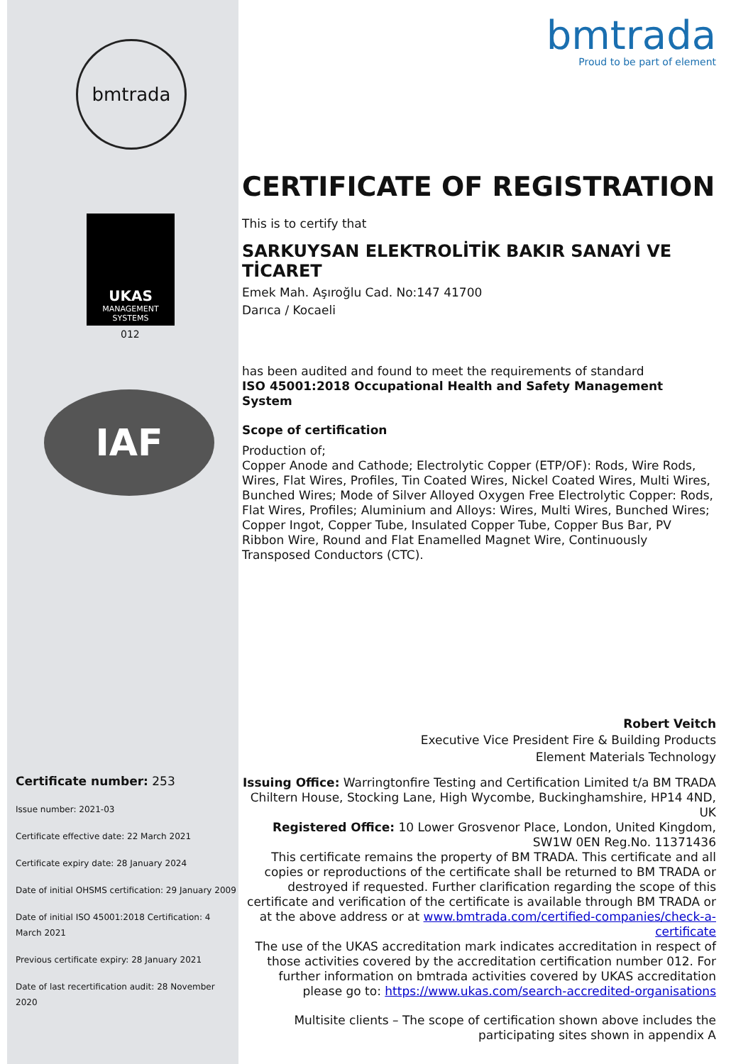bmtrada
UKAS
MANAGEMENT
SYSTEMS
012
IAF
Certificate number: 253
Issue number: 2021-03
Certificate effective date: 22 March 2021
Certificate expiry date: 28 January 2024
Date of initial OHSMS certification: 29 January 2009
Date of initial ISO 45001:2018 Certification: 4 March 2021
Previous certificate expiry: 28 January 2021
Date of last recertification audit: 28 November 2020
bmtrada
Proud to be part of element
CERTIFICATE OF REGISTRATION
This is to certify that
SARKUYSAN ELEKTROLİTİK BAKIR SANAYİ VE TİCARET
Emek Mah. Aşıroğlu Cad. No:147 41700
Darıca / Kocaeli
has been audited and found to meet the requirements of standard
ISO 45001:2018 Occupational Health and Safety Management System
Scope of certification
Production of;
Copper Anode and Cathode; Electrolytic Copper (ETP/OF): Rods, Wire Rods, Wires, Flat Wires, Profiles, Tin Coated Wires, Nickel Coated Wires, Multi Wires, Bunched Wires; Mode of Silver Alloyed Oxygen Free Electrolytic Copper: Rods, Flat Wires, Profiles; Aluminium and Alloys: Wires, Multi Wires, Bunched Wires; Copper Ingot, Copper Tube, Insulated Copper Tube, Copper Bus Bar, PV Ribbon Wire, Round and Flat Enamelled Magnet Wire, Continuously Transposed Conductors (CTC).
Robert Veitch
Executive Vice President Fire & Building Products
Element Materials Technology
Issuing Office: Warringtonfire Testing and Certification Limited t/a BM TRADA Chiltern House, Stocking Lane, High Wycombe, Buckinghamshire, HP14 4ND, UK
Registered Office: 10 Lower Grosvenor Place, London, United Kingdom, SW1W 0EN Reg.No. 11371436
This certificate remains the property of BM TRADA. This certificate and all copies or reproductions of the certificate shall be returned to BM TRADA or destroyed if requested. Further clarification regarding the scope of this certificate and verification of the certificate is available through BM TRADA or at the above address or at www.bmtrada.com/certified-companies/check-a-certificate
The use of the UKAS accreditation mark indicates accreditation in respect of those activities covered by the accreditation certification number 012. For further information on bmtrada activities covered by UKAS accreditation please go to: https://www.ukas.com/search-accredited-organisations
Multisite clients – The scope of certification shown above includes the participating sites shown in appendix A